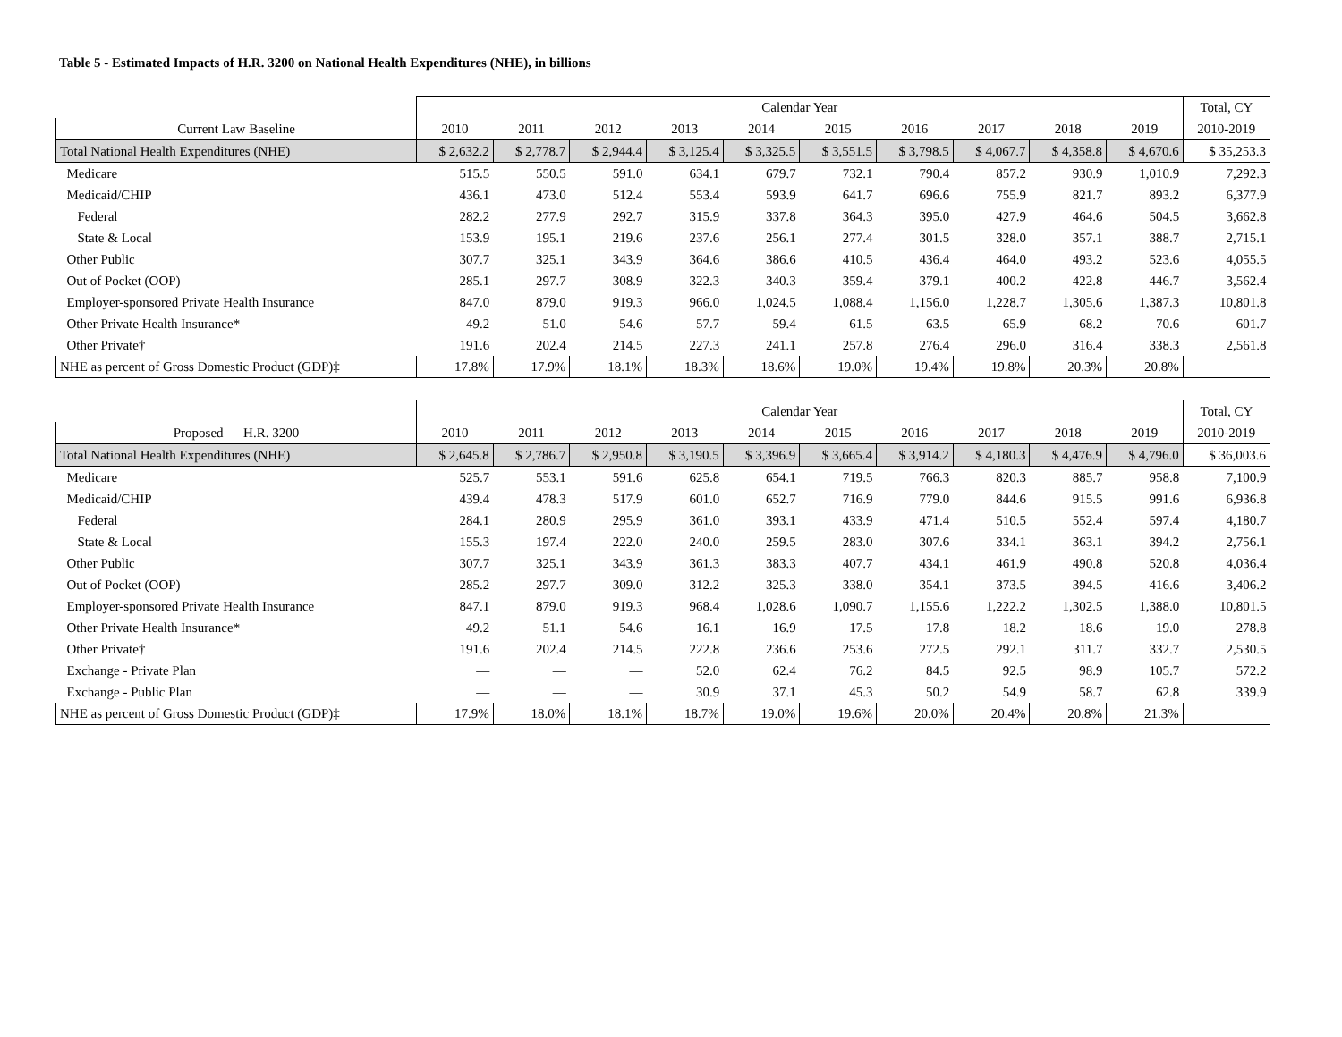Table 5 - Estimated Impacts of H.R. 3200 on National Health Expenditures (NHE), in billions
| | Calendar Year | | | | | | | | | | Total, CY |
| --- | --- | --- | --- | --- | --- | --- | --- | --- | --- | --- | --- |
| Current Law Baseline | 2010 | 2011 | 2012 | 2013 | 2014 | 2015 | 2016 | 2017 | 2018 | 2019 | 2010-2019 |
| Total National Health Expenditures (NHE) | $ 2,632.2 | $ 2,778.7 | $ 2,944.4 | $ 3,125.4 | $ 3,325.5 | $ 3,551.5 | $ 3,798.5 | $ 4,067.7 | $ 4,358.8 | $ 4,670.6 | $ 35,253.3 |
| Medicare | 515.5 | 550.5 | 591.0 | 634.1 | 679.7 | 732.1 | 790.4 | 857.2 | 930.9 | 1,010.9 | 7,292.3 |
| Medicaid/CHIP | 436.1 | 473.0 | 512.4 | 553.4 | 593.9 | 641.7 | 696.6 | 755.9 | 821.7 | 893.2 | 6,377.9 |
| Federal | 282.2 | 277.9 | 292.7 | 315.9 | 337.8 | 364.3 | 395.0 | 427.9 | 464.6 | 504.5 | 3,662.8 |
| State & Local | 153.9 | 195.1 | 219.6 | 237.6 | 256.1 | 277.4 | 301.5 | 328.0 | 357.1 | 388.7 | 2,715.1 |
| Other Public | 307.7 | 325.1 | 343.9 | 364.6 | 386.6 | 410.5 | 436.4 | 464.0 | 493.2 | 523.6 | 4,055.5 |
| Out of Pocket (OOP) | 285.1 | 297.7 | 308.9 | 322.3 | 340.3 | 359.4 | 379.1 | 400.2 | 422.8 | 446.7 | 3,562.4 |
| Employer-sponsored Private Health Insurance | 847.0 | 879.0 | 919.3 | 966.0 | 1,024.5 | 1,088.4 | 1,156.0 | 1,228.7 | 1,305.6 | 1,387.3 | 10,801.8 |
| Other Private Health Insurance* | 49.2 | 51.0 | 54.6 | 57.7 | 59.4 | 61.5 | 63.5 | 65.9 | 68.2 | 70.6 | 601.7 |
| Other Private† | 191.6 | 202.4 | 214.5 | 227.3 | 241.1 | 257.8 | 276.4 | 296.0 | 316.4 | 338.3 | 2,561.8 |
| NHE as percent of Gross Domestic Product (GDP)‡ | 17.8% | 17.9% | 18.1% | 18.3% | 18.6% | 19.0% | 19.4% | 19.8% | 20.3% | 20.8% | |
| | Calendar Year | | | | | | | | | | Total, CY |
| --- | --- | --- | --- | --- | --- | --- | --- | --- | --- | --- | --- |
| Proposed — H.R. 3200 | 2010 | 2011 | 2012 | 2013 | 2014 | 2015 | 2016 | 2017 | 2018 | 2019 | 2010-2019 |
| Total National Health Expenditures (NHE) | $ 2,645.8 | $ 2,786.7 | $ 2,950.8 | $ 3,190.5 | $ 3,396.9 | $ 3,665.4 | $ 3,914.2 | $ 4,180.3 | $ 4,476.9 | $ 4,796.0 | $ 36,003.6 |
| Medicare | 525.7 | 553.1 | 591.6 | 625.8 | 654.1 | 719.5 | 766.3 | 820.3 | 885.7 | 958.8 | 7,100.9 |
| Medicaid/CHIP | 439.4 | 478.3 | 517.9 | 601.0 | 652.7 | 716.9 | 779.0 | 844.6 | 915.5 | 991.6 | 6,936.8 |
| Federal | 284.1 | 280.9 | 295.9 | 361.0 | 393.1 | 433.9 | 471.4 | 510.5 | 552.4 | 597.4 | 4,180.7 |
| State & Local | 155.3 | 197.4 | 222.0 | 240.0 | 259.5 | 283.0 | 307.6 | 334.1 | 363.1 | 394.2 | 2,756.1 |
| Other Public | 307.7 | 325.1 | 343.9 | 361.3 | 383.3 | 407.7 | 434.1 | 461.9 | 490.8 | 520.8 | 4,036.4 |
| Out of Pocket (OOP) | 285.2 | 297.7 | 309.0 | 312.2 | 325.3 | 338.0 | 354.1 | 373.5 | 394.5 | 416.6 | 3,406.2 |
| Employer-sponsored Private Health Insurance | 847.1 | 879.0 | 919.3 | 968.4 | 1,028.6 | 1,090.7 | 1,155.6 | 1,222.2 | 1,302.5 | 1,388.0 | 10,801.5 |
| Other Private Health Insurance* | 49.2 | 51.1 | 54.6 | 16.1 | 16.9 | 17.5 | 17.8 | 18.2 | 18.6 | 19.0 | 278.8 |
| Other Private† | 191.6 | 202.4 | 214.5 | 222.8 | 236.6 | 253.6 | 272.5 | 292.1 | 311.7 | 332.7 | 2,530.5 |
| Exchange - Private Plan | — | — | — | 52.0 | 62.4 | 76.2 | 84.5 | 92.5 | 98.9 | 105.7 | 572.2 |
| Exchange - Public Plan | — | — | — | 30.9 | 37.1 | 45.3 | 50.2 | 54.9 | 58.7 | 62.8 | 339.9 |
| NHE as percent of Gross Domestic Product (GDP)‡ | 17.9% | 18.0% | 18.1% | 18.7% | 19.0% | 19.6% | 20.0% | 20.4% | 20.8% | 21.3% | |